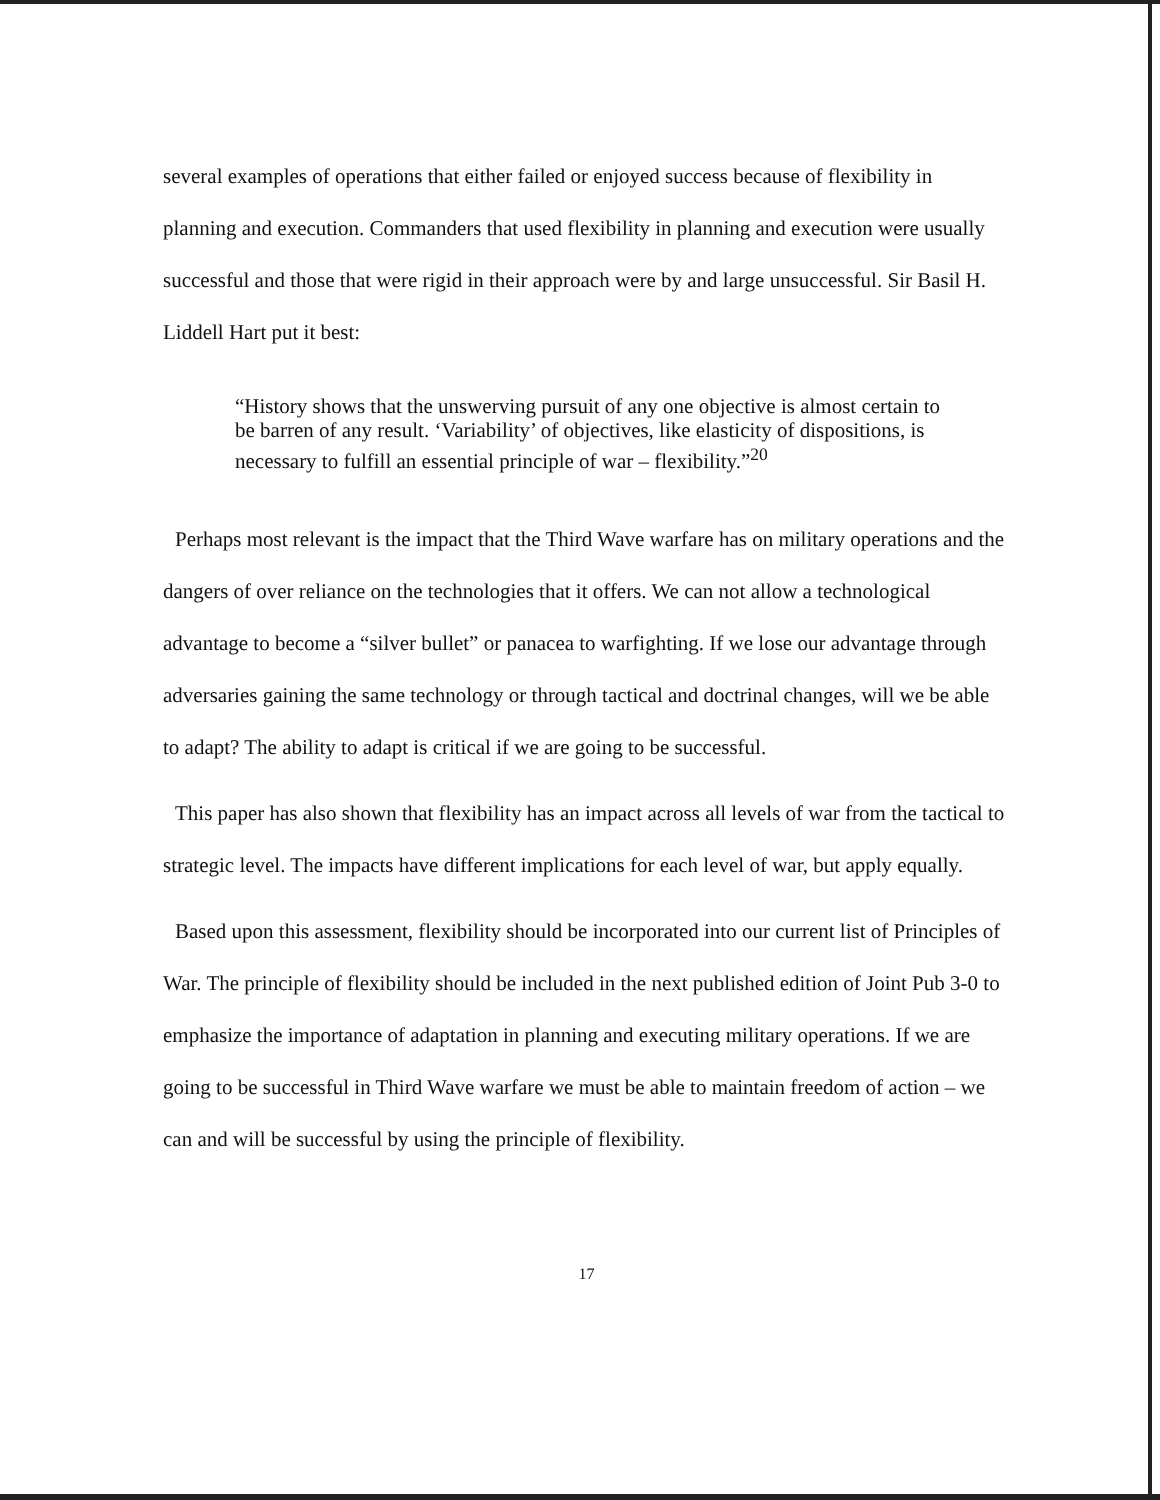several examples of operations that either failed or enjoyed success because of flexibility in planning and execution. Commanders that used flexibility in planning and execution were usually successful and those that were rigid in their approach were by and large unsuccessful. Sir Basil H. Liddell Hart put it best:
“History shows that the unswerving pursuit of any one objective is almost certain to be barren of any result. ‘Variability’ of objectives, like elasticity of dispositions, is necessary to fulfill an essential principle of war – flexibility.”<sup>20</sup>
Perhaps most relevant is the impact that the Third Wave warfare has on military operations and the dangers of over reliance on the technologies that it offers. We can not allow a technological advantage to become a “silver bullet” or panacea to warfighting. If we lose our advantage through adversaries gaining the same technology or through tactical and doctrinal changes, will we be able to adapt? The ability to adapt is critical if we are going to be successful.
This paper has also shown that flexibility has an impact across all levels of war from the tactical to strategic level. The impacts have different implications for each level of war, but apply equally.
Based upon this assessment, flexibility should be incorporated into our current list of Principles of War. The principle of flexibility should be included in the next published edition of Joint Pub 3-0 to emphasize the importance of adaptation in planning and executing military operations. If we are going to be successful in Third Wave warfare we must be able to maintain freedom of action – we can and will be successful by using the principle of flexibility.
17